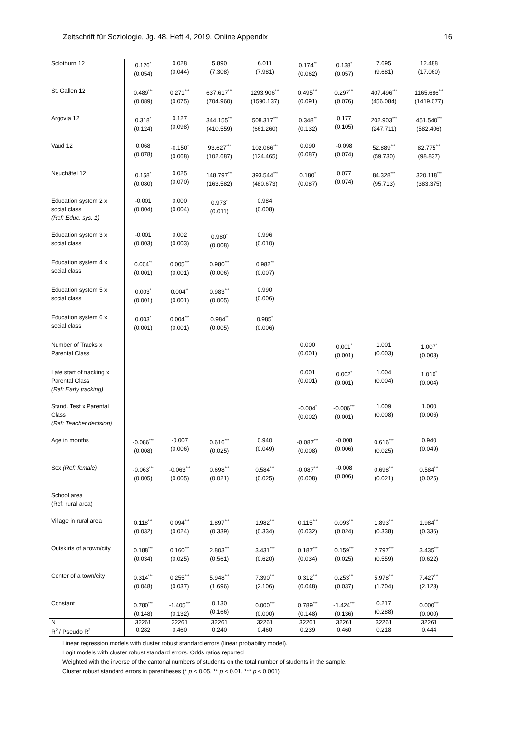Zeitschrift für Soziologie, Jg. 48, Heft 4, 2019, Online Appendix 16
| Solothurn 12 | 0.126<sup>*</sup> (0.054) | 0.028 (0.044) | 5.890 (7.308) | 6.011 (7.981) | 0.174<sup>**</sup> (0.062) | 0.138<sup>*</sup> (0.057) | 7.695 (9.681) | 12.488 (17.060) |
| St. Gallen 12 | 0.489<sup>***</sup> (0.089) | 0.271<sup>***</sup> (0.075) | 637.617<sup>***</sup> (704.960) | 1293.906<sup>***</sup> (1590.137) | 0.495<sup>***</sup> (0.091) | 0.297<sup>***</sup> (0.076) | 407.496<sup>***</sup> (456.084) | 1165.686<sup>***</sup> (1419.077) |
| Argovia 12 | 0.318<sup>*</sup> (0.124) | 0.127 (0.098) | 344.155<sup>***</sup> (410.559) | 508.317<sup>***</sup> (661.260) | 0.348<sup>**</sup> (0.132) | 0.177 (0.105) | 202.903<sup>***</sup> (247.711) | 451.540<sup>***</sup> (582.406) |
| Vaud 12 | 0.068 (0.078) | -0.150<sup>*</sup> (0.068) | 93.627<sup>***</sup> (102.687) | 102.066<sup>***</sup> (124.465) | 0.090 (0.087) | -0.098 (0.074) | 52.889<sup>***</sup> (59.730) | 82.775<sup>***</sup> (98.837) |
| Neuchâtel 12 | 0.158<sup>*</sup> (0.080) | 0.025 (0.070) | 148.797<sup>***</sup> (163.582) | 393.544<sup>***</sup> (480.673) | 0.180<sup>*</sup> (0.087) | 0.077 (0.074) | 84.328<sup>***</sup> (95.713) | 320.118<sup>***</sup> (383.375) |
| Education system 2 x social class (Ref: Educ. sys. 1) | -0.001 (0.004) | 0.000 (0.004) | 0.973<sup>*</sup> (0.011) | 0.984 (0.008) | | | | |
| Education system 3 x social class | -0.001 (0.003) | 0.002 (0.003) | 0.980<sup>*</sup> (0.008) | 0.996 (0.010) | | | | |
| Education system 4 x social class | 0.004<sup>**</sup> (0.001) | 0.005<sup>***</sup> (0.001) | 0.980<sup>***</sup> (0.006) | 0.982<sup>**</sup> (0.007) | | | | |
| Education system 5 x social class | 0.003<sup>*</sup> (0.001) | 0.004<sup>**</sup> (0.001) | 0.983<sup>***</sup> (0.005) | 0.990 (0.006) | | | | |
| Education system 6 x social class | 0.003<sup>*</sup> (0.001) | 0.004<sup>***</sup> (0.001) | 0.984<sup>**</sup> (0.005) | 0.985<sup>*</sup> (0.006) | | | | |
| Number of Tracks x Parental Class | | | | | 0.000 (0.001) | 0.001<sup>*</sup> (0.001) | 1.001 (0.003) | 1.007<sup>*</sup> (0.003) |
| Late start of tracking x Parental Class (Ref: Early tracking) | | | | | 0.001 (0.001) | 0.002<sup>*</sup> (0.001) | 1.004 (0.004) | 1.010<sup>*</sup> (0.004) |
| Stand. Test x Parental Class (Ref: Teacher decision) | | | | | -0.004<sup>*</sup> (0.002) | -0.006<sup>***</sup> (0.001) | 1.009 (0.008) | 1.000 (0.006) |
| Age in months | -0.086<sup>***</sup> (0.008) | -0.007 (0.006) | 0.616<sup>***</sup> (0.025) | 0.940 (0.049) | -0.087<sup>***</sup> (0.008) | -0.008 (0.006) | 0.616<sup>***</sup> (0.025) | 0.940 (0.049) |
| Sex (Ref: female) | -0.063<sup>***</sup> (0.005) | -0.063<sup>***</sup> (0.005) | 0.698<sup>***</sup> (0.021) | 0.584<sup>***</sup> (0.025) | -0.087<sup>***</sup> (0.008) | -0.008 (0.006) | 0.698<sup>***</sup> (0.021) | 0.584<sup>***</sup> (0.025) |
| School area (Ref: rural area) | | | | | | | | |
| Village in rural area | 0.118<sup>***</sup> (0.032) | 0.094<sup>***</sup> (0.024) | 1.897<sup>***</sup> (0.339) | 1.982<sup>***</sup> (0.334) | 0.115<sup>***</sup> (0.032) | 0.093<sup>***</sup> (0.024) | 1.893<sup>***</sup> (0.338) | 1.984<sup>***</sup> (0.336) |
| Outskirts of a town/city | 0.188<sup>***</sup> (0.034) | 0.160<sup>***</sup> (0.025) | 2.803<sup>***</sup> (0.561) | 3.431<sup>***</sup> (0.620) | 0.187<sup>***</sup> (0.034) | 0.159<sup>***</sup> (0.025) | 2.797<sup>***</sup> (0.559) | 3.435<sup>***</sup> (0.622) |
| Center of a town/city | 0.314<sup>***</sup> (0.048) | 0.255<sup>***</sup> (0.037) | 5.948<sup>***</sup> (1.696) | 7.390<sup>***</sup> (2.106) | 0.312<sup>***</sup> (0.048) | 0.253<sup>***</sup> (0.037) | 5.978<sup>***</sup> (1.704) | 7.427<sup>***</sup> (2.123) |
| Constant | 0.780<sup>***</sup> (0.148) | -1.405<sup>***</sup> (0.132) | 0.130 (0.166) | 0.000<sup>***</sup> (0.000) | 0.789<sup>***</sup> (0.148) | -1.424<sup>***</sup> (0.136) | 0.217 (0.288) | 0.000<sup>***</sup> (0.000) |
| N | 32261 | 32261 | 32261 | 32261 | 32261 | 32261 | 32261 | 32261 |
| R<sup>2</sup> / Pseudo R<sup>2</sup> | 0.282 | 0.460 | 0.240 | 0.460 | 0.239 | 0.460 | 0.218 | 0.444 |
Linear regression models with cluster robust standard errors (linear probability model).
Logit models with cluster robust standard errors. Odds ratios reported
Weighted with the inverse of the cantonal numbers of students on the total number of students in the sample.
Cluster robust standard errors in parentheses (* p < 0.05, ** p < 0.01, *** p < 0.001)